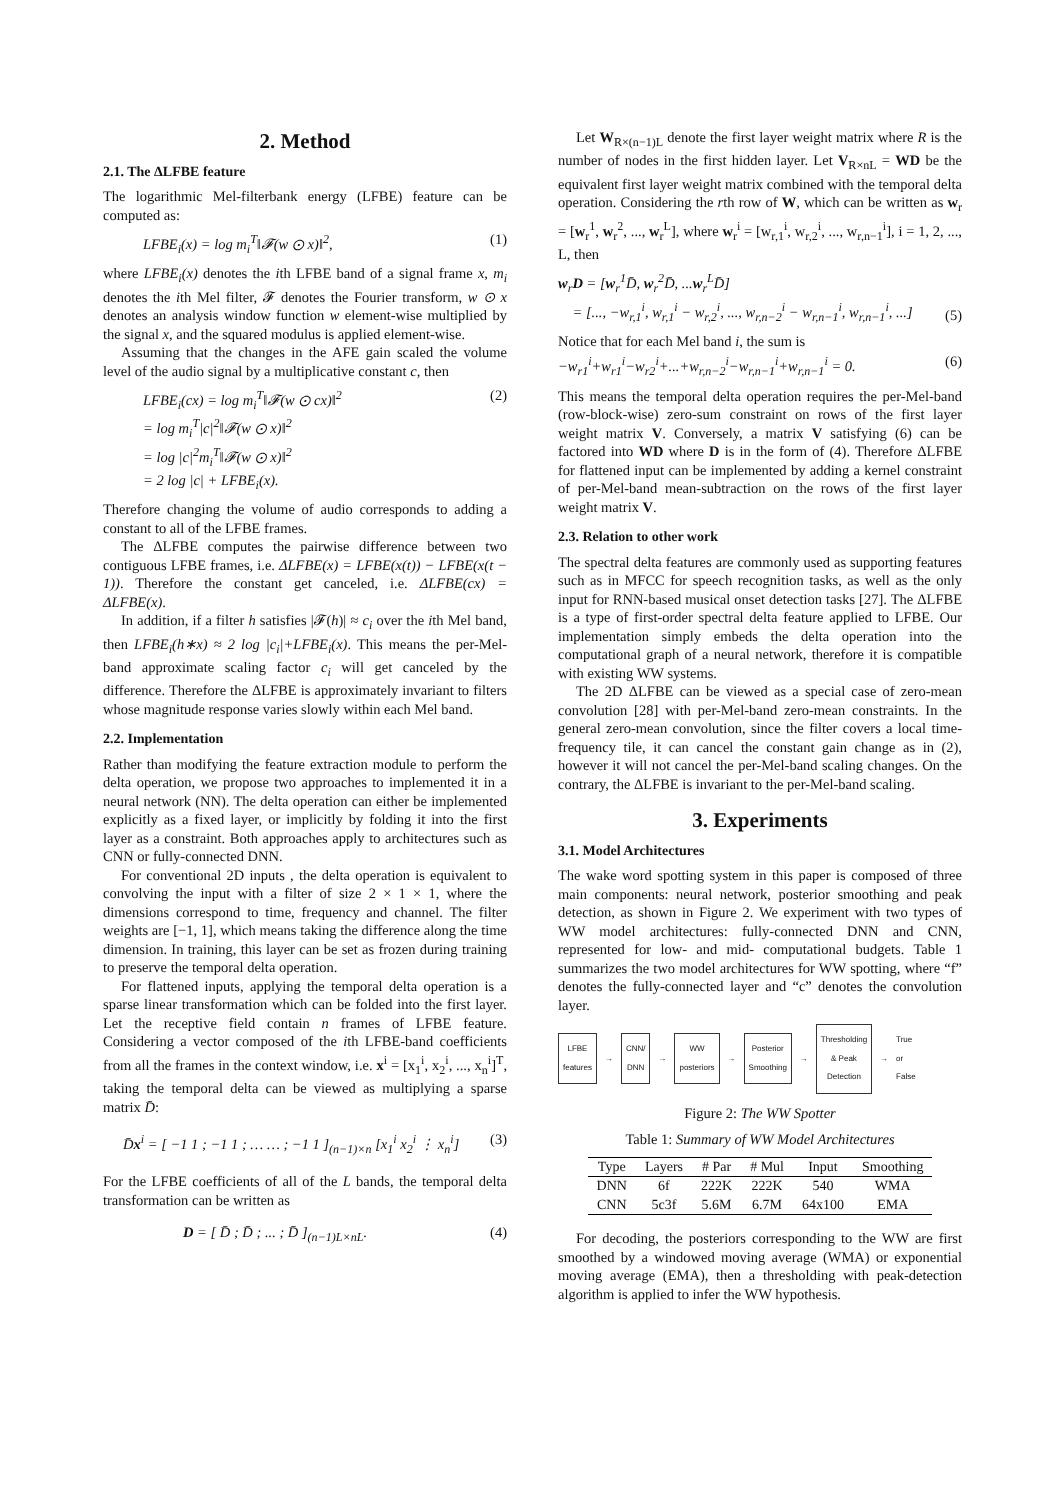2. Method
2.1. The ΔLFBE feature
The logarithmic Mel-filterbank energy (LFBE) feature can be computed as:
LFBE<sub>i</sub>(x) = log m<sub>i</sub><sup>T</sup>‖𝓕(w ⊙ x)‖<sup>2</sup>, (1)
where LFBE<sub>i</sub>(x) denotes the ith LFBE band of a signal frame x, m<sub>i</sub> denotes the ith Mel filter, 𝓕 denotes the Fourier transform, w ⊙ x denotes an analysis window function w element-wise multiplied by the signal x, and the squared modulus is applied element-wise.
Assuming that the changes in the AFE gain scaled the volume level of the audio signal by a multiplicative constant c, then
LFBE<sub>i</sub>(cx) = log m<sub>i</sub><sup>T</sup>‖𝓕(w ⊙ cx)‖<sup>2</sup>
= log m<sub>i</sub><sup>T</sup>|c|<sup>2</sup>‖𝓕(w ⊙ x)‖<sup>2</sup>
= log |c|<sup>2</sup>m<sub>i</sub><sup>T</sup>‖𝓕(w ⊙ x)‖<sup>2</sup>
= 2 log |c| + LFBE<sub>i</sub>(x). (2)
Therefore changing the volume of audio corresponds to adding a constant to all of the LFBE frames.
The ΔLFBE computes the pairwise difference between two contiguous LFBE frames, i.e. ΔLFBE(x) = LFBE(x(t)) − LFBE(x(t − 1)). Therefore the constant get canceled, i.e. ΔLFBE(cx) = ΔLFBE(x).
In addition, if a filter h satisfies |𝓕(h)| ≈ c<sub>i</sub> over the ith Mel band, then LFBE<sub>i</sub>(h∗x) ≈ 2 log |c<sub>i</sub>|+LFBE<sub>i</sub>(x). This means the per-Mel-band approximate scaling factor c<sub>i</sub> will get canceled by the difference. Therefore the ΔLFBE is approximately invariant to filters whose magnitude response varies slowly within each Mel band.
2.2. Implementation
Rather than modifying the feature extraction module to perform the delta operation, we propose two approaches to implemented it in a neural network (NN). The delta operation can either be implemented explicitly as a fixed layer, or implicitly by folding it into the first layer as a constraint. Both approaches apply to architectures such as CNN or fully-connected DNN.
For conventional 2D inputs , the delta operation is equivalent to convolving the input with a filter of size 2 × 1 × 1, where the dimensions correspond to time, frequency and channel. The filter weights are [−1, 1], which means taking the difference along the time dimension. In training, this layer can be set as frozen during training to preserve the temporal delta operation.
For flattened inputs, applying the temporal delta operation is a sparse linear transformation which can be folded into the first layer. Let the receptive field contain n frames of LFBE feature. Considering a vector composed of the ith LFBE-band coefficients from all the frames in the context window, i.e. x<sup>i</sup> = [x<sub>1</sub><sup>i</sup>, x<sub>2</sub><sup>i</sup>, ..., x<sub>n</sub><sup>i</sup>]<sup>T</sup>, taking the temporal delta can be viewed as multiplying a sparse matrix D̄:
D̄x<sup>i</sup> = [ −1 1 ; −1 1 ; … … ; −1 1 ]<sub>(n−1)×n</sub> [x<sub>1</sub><sup>i</sup> x<sub>2</sub><sup>i</sup> ⋮ x<sub>n</sub><sup>i</sup>] (3)
For the LFBE coefficients of all of the L bands, the temporal delta transformation can be written as
D = [ D̄ ; D̄ ; ... ; D̄ ]<sub>(n−1)L×nL</sub>. (4)
Let W<sub>R×(n−1)L</sub> denote the first layer weight matrix where R is the number of nodes in the first hidden layer. Let V<sub>R×nL</sub> = WD be the equivalent first layer weight matrix combined with the temporal delta operation. Considering the rth row of W, which can be written as w<sub>r</sub> = [w<sub>r</sub><sup>1</sup>, w<sub>r</sub><sup>2</sup>, ..., w<sub>r</sub><sup>L</sup>], where w<sub>r</sub><sup>i</sup> = [w<sub>r,1</sub><sup>i</sup>, w<sub>r,2</sub><sup>i</sup>, ..., w<sub>r,n−1</sub><sup>i</sup>], i = 1, 2, ..., L, then
w<sub>r</sub>D = [w<sub>r</sub><sup>1</sup>D̄, w<sub>r</sub><sup>2</sup>D̄, ...w<sub>r</sub><sup>L</sup>D̄]
= [..., −w<sub>r,1</sub><sup>i</sup>, w<sub>r,1</sub><sup>i</sup> − w<sub>r,2</sub><sup>i</sup>, ..., w<sub>r,n−2</sub><sup>i</sup> − w<sub>r,n−1</sub><sup>i</sup>, w<sub>r,n−1</sub><sup>i</sup>, ...]
(5)
Notice that for each Mel band i, the sum is
−w<sub>r1</sub><sup>i</sup>+w<sub>r1</sub><sup>i</sup>−w<sub>r2</sub><sup>i</sup>+...+w<sub>r,n−2</sub><sup>i</sup>−w<sub>r,n−1</sub><sup>i</sup>+w<sub>r,n−1</sub><sup>i</sup> = 0. (6)
This means the temporal delta operation requires the per-Mel-band (row-block-wise) zero-sum constraint on rows of the first layer weight matrix V. Conversely, a matrix V satisfying (6) can be factored into WD where D is in the form of (4). Therefore ΔLFBE for flattened input can be implemented by adding a kernel constraint of per-Mel-band mean-subtraction on the rows of the first layer weight matrix V.
2.3. Relation to other work
The spectral delta features are commonly used as supporting features such as in MFCC for speech recognition tasks, as well as the only input for RNN-based musical onset detection tasks [27]. The ΔLFBE is a type of first-order spectral delta feature applied to LFBE. Our implementation simply embeds the delta operation into the computational graph of a neural network, therefore it is compatible with existing WW systems.
The 2D ΔLFBE can be viewed as a special case of zero-mean convolution [28] with per-Mel-band zero-mean constraints. In the general zero-mean convolution, since the filter covers a local time-frequency tile, it can cancel the constant gain change as in (2), however it will not cancel the per-Mel-band scaling changes. On the contrary, the ΔLFBE is invariant to the per-Mel-band scaling.
3. Experiments
3.1. Model Architectures
The wake word spotting system in this paper is composed of three main components: neural network, posterior smoothing and peak detection, as shown in Figure 2. We experiment with two types of WW model architectures: fully-connected DNN and CNN, represented for low- and mid- computational budgets. Table 1 summarizes the two model architectures for WW spotting, where “f” denotes the fully-connected layer and “c” denotes the convolution layer.
LFBE
features
→
CNN/
DNN
→
WW
posteriors
→
Posterior
Smoothing
→
Thresholding
& Peak
Detection
→ True
or
False
Figure 2: The WW Spotter
Table 1: Summary of WW Model Architectures
| Type | Layers | # Par | # Mul | Input | Smoothing |
| --- | --- | --- | --- | --- | --- |
| DNN | 6f | 222K | 222K | 540 | WMA |
| CNN | 5c3f | 5.6M | 6.7M | 64x100 | EMA |
For decoding, the posteriors corresponding to the WW are first smoothed by a windowed moving average (WMA) or exponential moving average (EMA), then a thresholding with peak-detection algorithm is applied to infer the WW hypothesis.